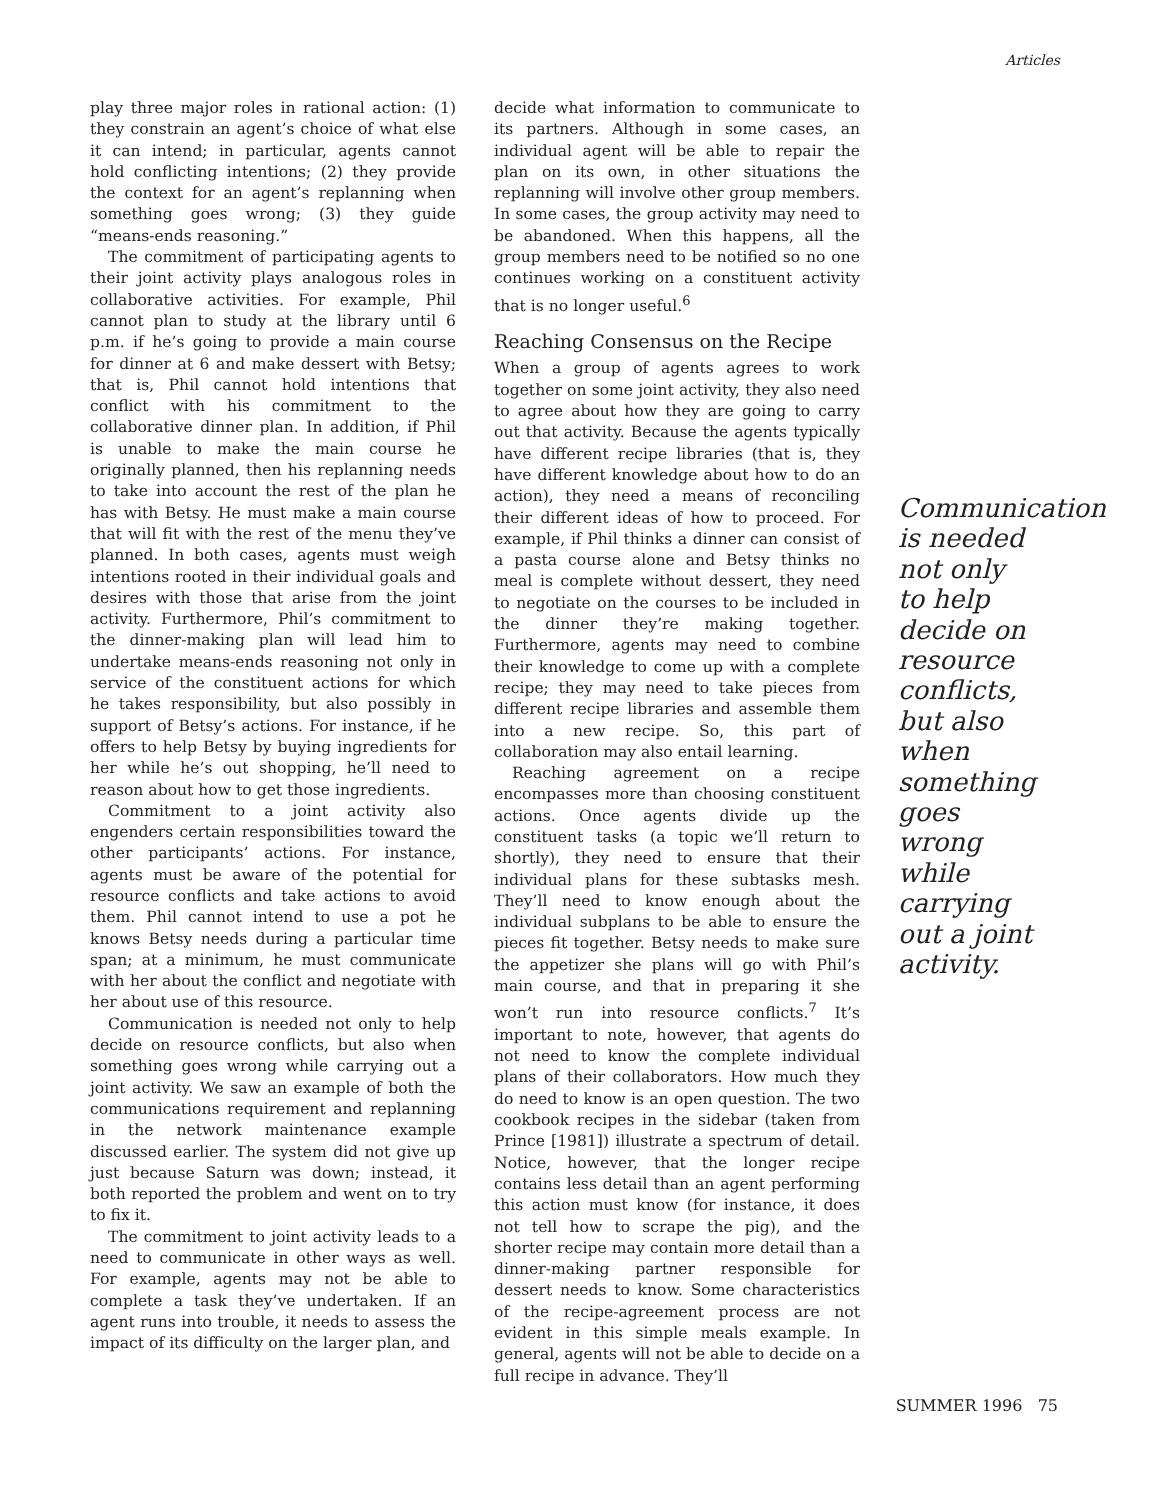Articles
play three major roles in rational action: (1) they constrain an agent’s choice of what else it can intend; in particular, agents cannot hold conflicting intentions; (2) they provide the context for an agent’s replanning when something goes wrong; (3) they guide “means-ends reasoning.”
The commitment of participating agents to their joint activity plays analogous roles in collaborative activities. For example, Phil cannot plan to study at the library until 6 p.m. if he’s going to provide a main course for dinner at 6 and make dessert with Betsy; that is, Phil cannot hold intentions that conflict with his commitment to the collaborative dinner plan. In addition, if Phil is unable to make the main course he originally planned, then his replanning needs to take into account the rest of the plan he has with Betsy. He must make a main course that will fit with the rest of the menu they’ve planned. In both cases, agents must weigh intentions rooted in their individual goals and desires with those that arise from the joint activity. Furthermore, Phil’s commitment to the dinner-making plan will lead him to undertake means-ends reasoning not only in service of the constituent actions for which he takes responsibility, but also possibly in support of Betsy’s actions. For instance, if he offers to help Betsy by buying ingredients for her while he’s out shopping, he’ll need to reason about how to get those ingredients.
Commitment to a joint activity also engenders certain responsibilities toward the other participants’ actions. For instance, agents must be aware of the potential for resource conflicts and take actions to avoid them. Phil cannot intend to use a pot he knows Betsy needs during a particular time span; at a minimum, he must communicate with her about the conflict and negotiate with her about use of this resource.
Communication is needed not only to help decide on resource conflicts, but also when something goes wrong while carrying out a joint activity. We saw an example of both the communications requirement and replanning in the network maintenance example discussed earlier. The system did not give up just because Saturn was down; instead, it both reported the problem and went on to try to fix it.
The commitment to joint activity leads to a need to communicate in other ways as well. For example, agents may not be able to complete a task they’ve undertaken. If an agent runs into trouble, it needs to assess the impact of its difficulty on the larger plan, and
decide what information to communicate to its partners. Although in some cases, an individual agent will be able to repair the plan on its own, in other situations the replanning will involve other group members. In some cases, the group activity may need to be abandoned. When this happens, all the group members need to be notified so no one continues working on a constituent activity that is no longer useful.<sup>6</sup>
Reaching Consensus on the Recipe
When a group of agents agrees to work together on some joint activity, they also need to agree about how they are going to carry out that activity. Because the agents typically have different recipe libraries (that is, they have different knowledge about how to do an action), they need a means of reconciling their different ideas of how to proceed. For example, if Phil thinks a dinner can consist of a pasta course alone and Betsy thinks no meal is complete without dessert, they need to negotiate on the courses to be included in the dinner they’re making together. Furthermore, agents may need to combine their knowledge to come up with a complete recipe; they may need to take pieces from different recipe libraries and assemble them into a new recipe. So, this part of collaboration may also entail learning.
Reaching agreement on a recipe encompasses more than choosing constituent actions. Once agents divide up the constituent tasks (a topic we’ll return to shortly), they need to ensure that their individual plans for these subtasks mesh. They’ll need to know enough about the individual subplans to be able to ensure the pieces fit together. Betsy needs to make sure the appetizer she plans will go with Phil’s main course, and that in preparing it she won’t run into resource conflicts.<sup>7</sup> It’s important to note, however, that agents do not need to know the complete individual plans of their collaborators. How much they do need to know is an open question. The two cookbook recipes in the sidebar (taken from Prince [1981]) illustrate a spectrum of detail. Notice, however, that the longer recipe contains less detail than an agent performing this action must know (for instance, it does not tell how to scrape the pig), and the shorter recipe may contain more detail than a dinner-making partner responsible for dessert needs to know. Some characteristics of the recipe-agreement process are not evident in this simple meals example. In general, agents will not be able to decide on a full recipe in advance. They’ll
Communication is needed not only to help decide on resource conflicts, but also when something goes wrong while carrying out a joint activity.
SUMMER 1996 75